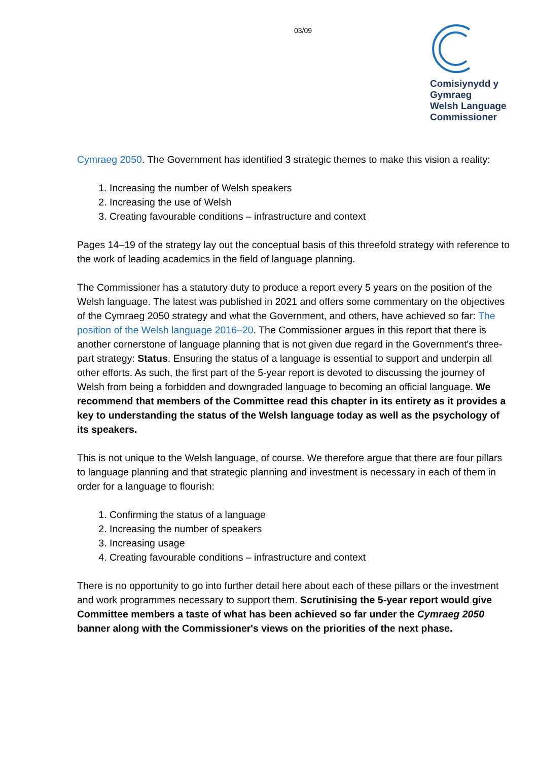03/09
Comisiynydd y
Gymraeg
Welsh Language
Commissioner
Cymraeg 2050. The Government has identified 3 strategic themes to make this vision a reality:
1. Increasing the number of Welsh speakers
2. Increasing the use of Welsh
3. Creating favourable conditions – infrastructure and context
Pages 14–19 of the strategy lay out the conceptual basis of this threefold strategy with reference to the work of leading academics in the field of language planning.
The Commissioner has a statutory duty to produce a report every 5 years on the position of the Welsh language. The latest was published in 2021 and offers some commentary on the objectives of the Cymraeg 2050 strategy and what the Government, and others, have achieved so far: The position of the Welsh language 2016–20. The Commissioner argues in this report that there is another cornerstone of language planning that is not given due regard in the Government's three-part strategy: Status. Ensuring the status of a language is essential to support and underpin all other efforts. As such, the first part of the 5-year report is devoted to discussing the journey of Welsh from being a forbidden and downgraded language to becoming an official language. We recommend that members of the Committee read this chapter in its entirety as it provides a key to understanding the status of the Welsh language today as well as the psychology of its speakers.
This is not unique to the Welsh language, of course. We therefore argue that there are four pillars to language planning and that strategic planning and investment is necessary in each of them in order for a language to flourish:
1. Confirming the status of a language
2. Increasing the number of speakers
3. Increasing usage
4. Creating favourable conditions – infrastructure and context
There is no opportunity to go into further detail here about each of these pillars or the investment and work programmes necessary to support them. Scrutinising the 5-year report would give Committee members a taste of what has been achieved so far under the Cymraeg 2050 banner along with the Commissioner's views on the priorities of the next phase.